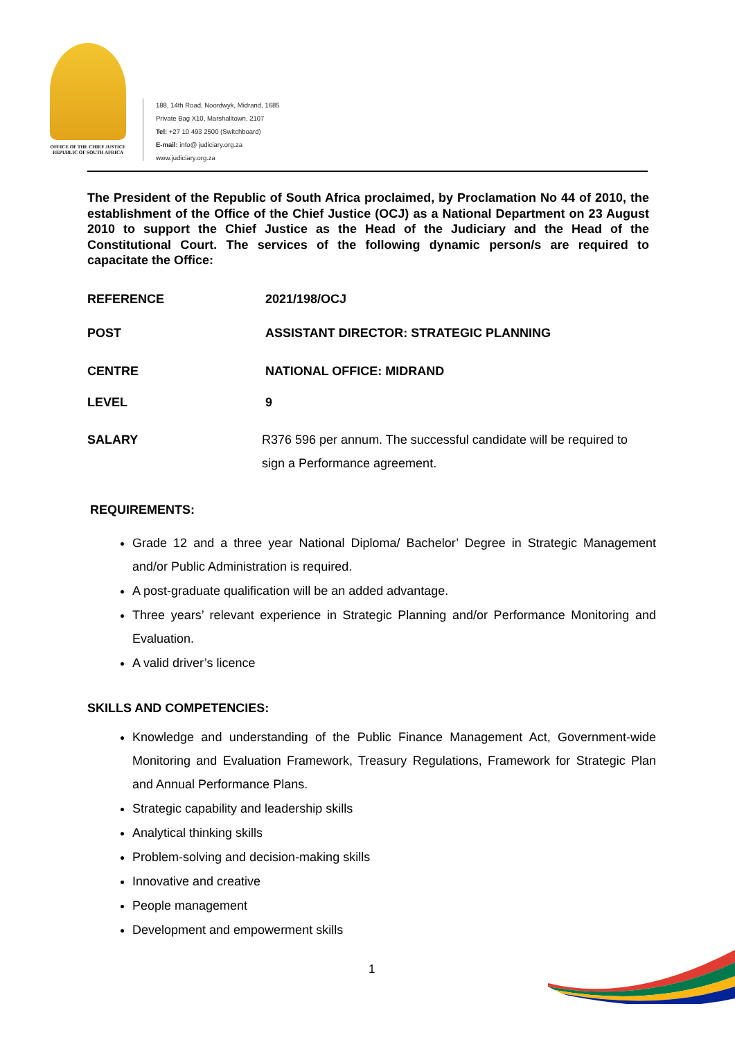OFFICE OF THE CHIEF JUSTICE
REPUBLIC OF SOUTH AFRICA
188, 14th Road, Noordwyk, Midrand, 1685
Private Bag X10, Marshalltown, 2107
Tel: +27 10 493 2500 (Switchboard)
E-mail: info@ judiciary.org.za
www.judiciary.org.za
The President of the Republic of South Africa proclaimed, by Proclamation No 44 of 2010, the establishment of the Office of the Chief Justice (OCJ) as a National Department on 23 August 2010 to support the Chief Justice as the Head of the Judiciary and the Head of the Constitutional Court. The services of the following dynamic person/s are required to capacitate the Office:
REFERENCE 2021/198/OCJ
POST ASSISTANT DIRECTOR: STRATEGIC PLANNING
CENTRE NATIONAL OFFICE: MIDRAND
LEVEL 9
SALARY R376 596 per annum. The successful candidate will be required to sign a Performance agreement.
REQUIREMENTS:
Grade 12 and a three year National Diploma/ Bachelor’ Degree in Strategic Management and/or Public Administration is required.
A post-graduate qualification will be an added advantage.
Three years’ relevant experience in Strategic Planning and/or Performance Monitoring and Evaluation.
A valid driver’s licence
SKILLS AND COMPETENCIES:
Knowledge and understanding of the Public Finance Management Act, Government-wide Monitoring and Evaluation Framework, Treasury Regulations, Framework for Strategic Plan and Annual Performance Plans.
Strategic capability and leadership skills
Analytical thinking skills
Problem-solving and decision-making skills
Innovative and creative
People management
Development and empowerment skills
1